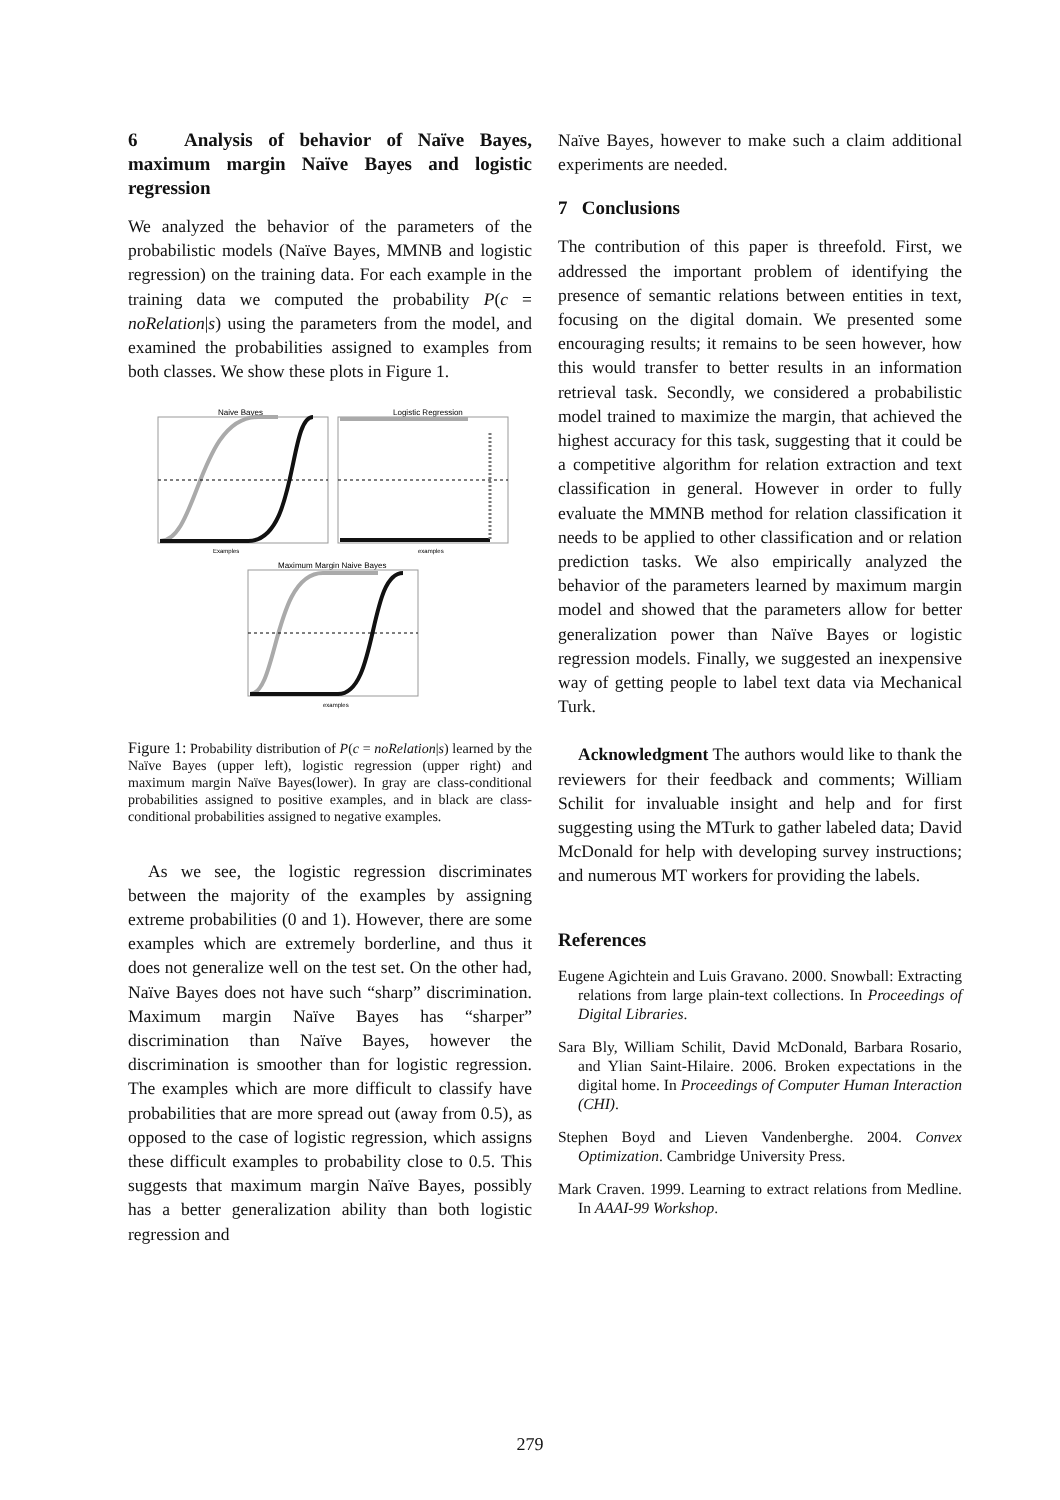6 Analysis of behavior of Naïve Bayes, maximum margin Naïve Bayes and logistic regression
We analyzed the behavior of the parameters of the probabilistic models (Naïve Bayes, MMNB and logistic regression) on the training data. For each example in the training data we computed the probability P(c = noRelation|s) using the parameters from the model, and examined the probabilities assigned to examples from both classes. We show these plots in Figure 1.
Naive Bayes
Examples
Logistic Regression
examples
Maximum Margin Naive Bayes
examples
Figure 1: Probability distribution of P(c = noRelation|s) learned by the Naïve Bayes (upper left), logistic regression (upper right) and maximum margin Naïve Bayes(lower). In gray are class-conditional probabilities assigned to positive examples, and in black are class-conditional probabilities assigned to negative examples.
As we see, the logistic regression discriminates between the majority of the examples by assigning extreme probabilities (0 and 1). However, there are some examples which are extremely borderline, and thus it does not generalize well on the test set. On the other had, Naïve Bayes does not have such “sharp” discrimination. Maximum margin Naïve Bayes has “sharper” discrimination than Naïve Bayes, however the discrimination is smoother than for logistic regression. The examples which are more difficult to classify have probabilities that are more spread out (away from 0.5), as opposed to the case of logistic regression, which assigns these difficult examples to probability close to 0.5. This suggests that maximum margin Naïve Bayes, possibly has a better generalization ability than both logistic regression and
Naïve Bayes, however to make such a claim additional experiments are needed.
7 Conclusions
The contribution of this paper is threefold. First, we addressed the important problem of identifying the presence of semantic relations between entities in text, focusing on the digital domain. We presented some encouraging results; it remains to be seen however, how this would transfer to better results in an information retrieval task. Secondly, we considered a probabilistic model trained to maximize the margin, that achieved the highest accuracy for this task, suggesting that it could be a competitive algorithm for relation extraction and text classification in general. However in order to fully evaluate the MMNB method for relation classification it needs to be applied to other classification and or relation prediction tasks. We also empirically analyzed the behavior of the parameters learned by maximum margin model and showed that the parameters allow for better generalization power than Naïve Bayes or logistic regression models. Finally, we suggested an inexpensive way of getting people to label text data via Mechanical Turk.
Acknowledgment The authors would like to thank the reviewers for their feedback and comments; William Schilit for invaluable insight and help and for first suggesting using the MTurk to gather labeled data; David McDonald for help with developing survey instructions; and numerous MT workers for providing the labels.
References
Eugene Agichtein and Luis Gravano. 2000. Snowball: Extracting relations from large plain-text collections. In Proceedings of Digital Libraries.
Sara Bly, William Schilit, David McDonald, Barbara Rosario, and Ylian Saint-Hilaire. 2006. Broken expectations in the digital home. In Proceedings of Computer Human Interaction (CHI).
Stephen Boyd and Lieven Vandenberghe. 2004. Convex Optimization. Cambridge University Press.
Mark Craven. 1999. Learning to extract relations from Medline. In AAAI-99 Workshop.
279